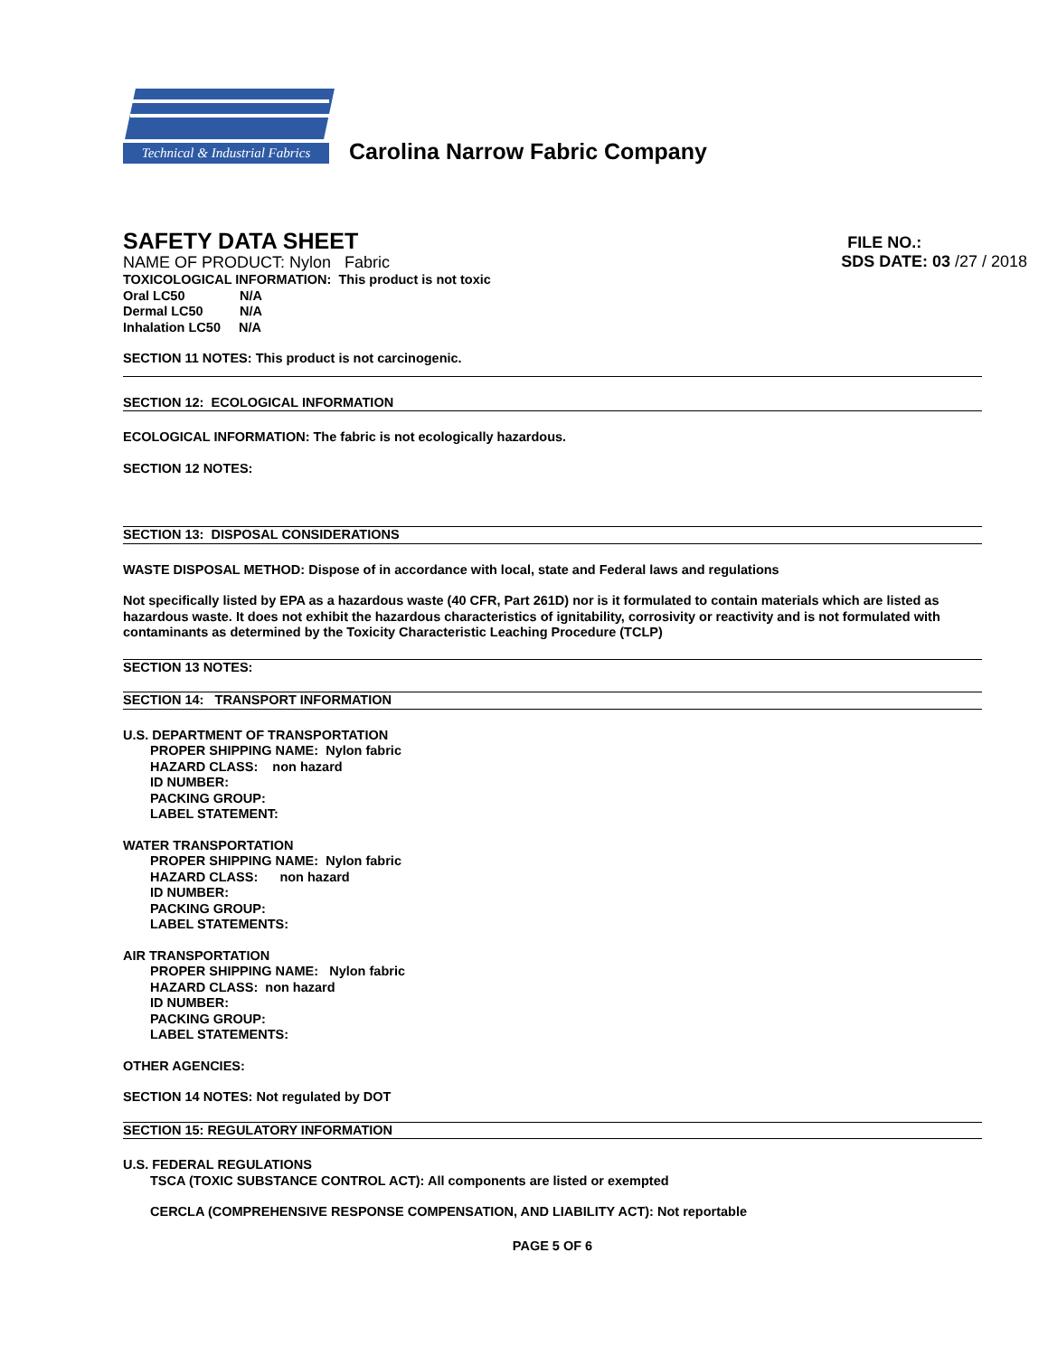Technical & Industrial Fabrics
Carolina Narrow Fabric Company
SAFETY DATA SHEET
NAME OF PRODUCT: Nylon Fabric
FILE NO.:
SDS DATE: 03 /27 / 2018
TOXICOLOGICAL INFORMATION: This product is not toxic
Oral LC50 N/A
Dermal LC50 N/A
Inhalation LC50 N/A
SECTION 11 NOTES: This product is not carcinogenic.
SECTION 12: ECOLOGICAL INFORMATION
ECOLOGICAL INFORMATION: The fabric is not ecologically hazardous.
SECTION 12 NOTES:
SECTION 13: DISPOSAL CONSIDERATIONS
WASTE DISPOSAL METHOD: Dispose of in accordance with local, state and Federal laws and regulations
Not specifically listed by EPA as a hazardous waste (40 CFR, Part 261D) nor is it formulated to contain materials which are listed as hazardous waste. It does not exhibit the hazardous characteristics of ignitability, corrosivity or reactivity and is not formulated with contaminants as determined by the Toxicity Characteristic Leaching Procedure (TCLP)
SECTION 13 NOTES:
SECTION 14: TRANSPORT INFORMATION
U.S. DEPARTMENT OF TRANSPORTATION
PROPER SHIPPING NAME: Nylon fabric
HAZARD CLASS: non hazard
ID NUMBER:
PACKING GROUP:
LABEL STATEMENT:
WATER TRANSPORTATION
PROPER SHIPPING NAME: Nylon fabric
HAZARD CLASS: non hazard
ID NUMBER:
PACKING GROUP:
LABEL STATEMENTS:
AIR TRANSPORTATION
PROPER SHIPPING NAME: Nylon fabric
HAZARD CLASS: non hazard
ID NUMBER:
PACKING GROUP:
LABEL STATEMENTS:
OTHER AGENCIES:
SECTION 14 NOTES: Not regulated by DOT
SECTION 15: REGULATORY INFORMATION
U.S. FEDERAL REGULATIONS
TSCA (TOXIC SUBSTANCE CONTROL ACT): All components are listed or exempted
CERCLA (COMPREHENSIVE RESPONSE COMPENSATION, AND LIABILITY ACT): Not reportable
PAGE 5 OF 6